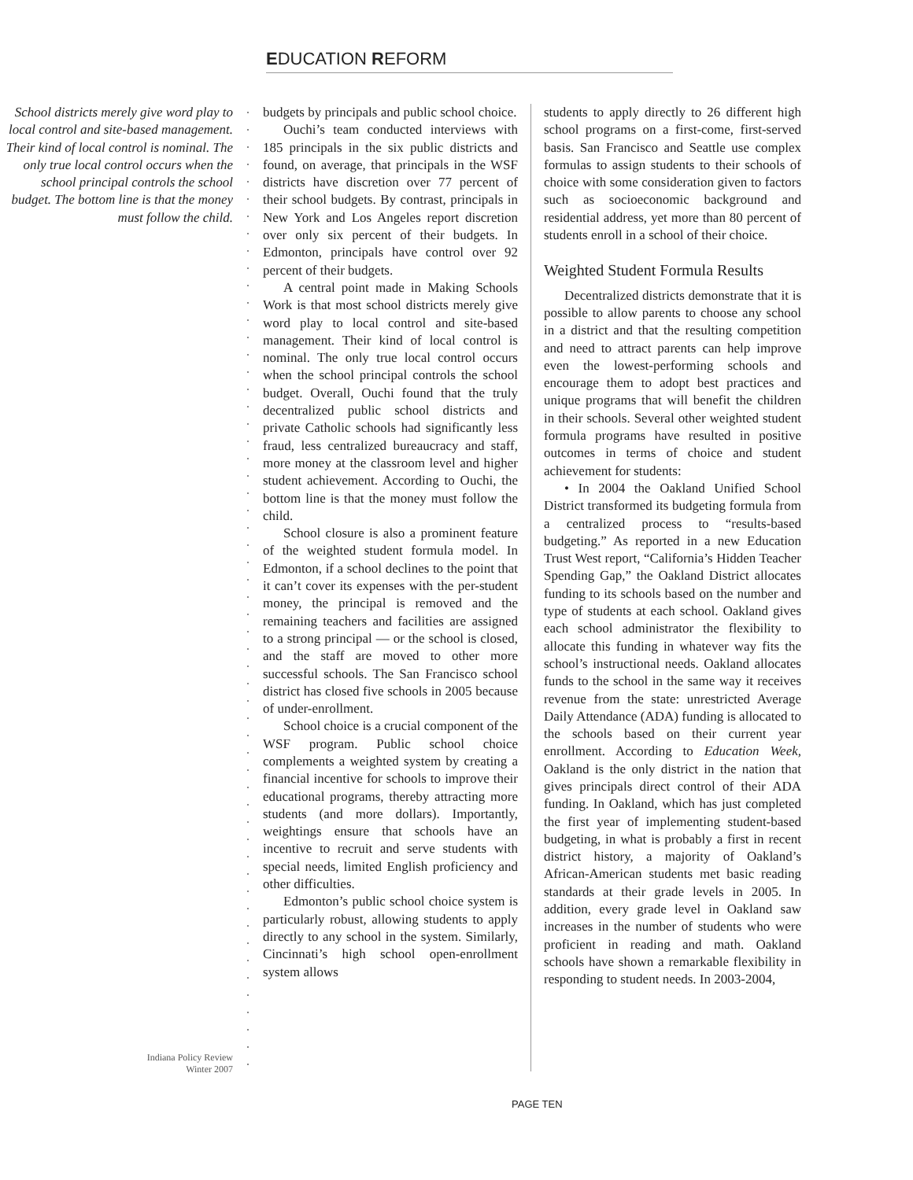EDUCATION REFORM
School districts merely give word play to local control and site-based management. Their kind of local control is nominal. The only true local control occurs when the school principal controls the school budget. The bottom line is that the money must follow the child.
Indiana Policy Review
Winter 2007
budgets by principals and public school choice.
Ouchi’s team conducted interviews with 185 principals in the six public districts and found, on average, that principals in the WSF districts have discretion over 77 percent of their school budgets. By contrast, principals in New York and Los Angeles report discretion over only six percent of their budgets. In Edmonton, principals have control over 92 percent of their budgets.
A central point made in Making Schools Work is that most school districts merely give word play to local control and site-based management. Their kind of local control is nominal. The only true local control occurs when the school principal controls the school budget. Overall, Ouchi found that the truly decentralized public school districts and private Catholic schools had significantly less fraud, less centralized bureaucracy and staff, more money at the classroom level and higher student achievement. According to Ouchi, the bottom line is that the money must follow the child.
School closure is also a prominent feature of the weighted student formula model. In Edmonton, if a school declines to the point that it can’t cover its expenses with the per-student money, the principal is removed and the remaining teachers and facilities are assigned to a strong principal — or the school is closed, and the staff are moved to other more successful schools. The San Francisco school district has closed five schools in 2005 because of under-enrollment.
School choice is a crucial component of the WSF program. Public school choice complements a weighted system by creating a financial incentive for schools to improve their educational programs, thereby attracting more students (and more dollars). Importantly, weightings ensure that schools have an incentive to recruit and serve students with special needs, limited English proficiency and other difficulties.
Edmonton’s public school choice system is particularly robust, allowing students to apply directly to any school in the system. Similarly, Cincinnati’s high school open-enrollment system allows
students to apply directly to 26 different high school programs on a first-come, first-served basis. San Francisco and Seattle use complex formulas to assign students to their schools of choice with some consideration given to factors such as socioeconomic background and residential address, yet more than 80 percent of students enroll in a school of their choice.
Weighted Student Formula Results
Decentralized districts demonstrate that it is possible to allow parents to choose any school in a district and that the resulting competition and need to attract parents can help improve even the lowest-performing schools and encourage them to adopt best practices and unique programs that will benefit the children in their schools. Several other weighted student formula programs have resulted in positive outcomes in terms of choice and student achievement for students:
• In 2004 the Oakland Unified School District transformed its budgeting formula from a centralized process to “results-based budgeting.” As reported in a new Education Trust West report, “California’s Hidden Teacher Spending Gap,” the Oakland District allocates funding to its schools based on the number and type of students at each school. Oakland gives each school administrator the flexibility to allocate this funding in whatever way fits the school’s instructional needs. Oakland allocates funds to the school in the same way it receives revenue from the state: unrestricted Average Daily Attendance (ADA) funding is allocated to the schools based on their current year enrollment. According to Education Week, Oakland is the only district in the nation that gives principals direct control of their ADA funding. In Oakland, which has just completed the first year of implementing student-based budgeting, in what is probably a first in recent district history, a majority of Oakland’s African-American students met basic reading standards at their grade levels in 2005. In addition, every grade level in Oakland saw increases in the number of students who were proficient in reading and math. Oakland schools have shown a remarkable flexibility in responding to student needs. In 2003-2004,
PAGE TEN